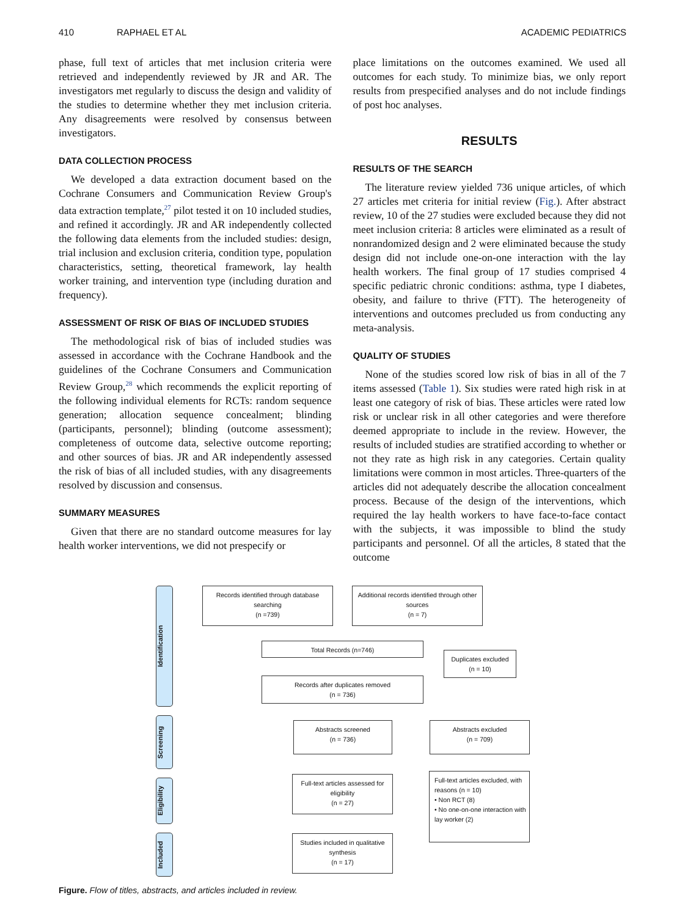410 RAPHAEL ET AL ACADEMIC PEDIATRICS
phase, full text of articles that met inclusion criteria were retrieved and independently reviewed by JR and AR. The investigators met regularly to discuss the design and validity of the studies to determine whether they met inclusion criteria. Any disagreements were resolved by consensus between investigators.
DATA COLLECTION PROCESS
We developed a data extraction document based on the Cochrane Consumers and Communication Review Group's data extraction template,<sup>27</sup> pilot tested it on 10 included studies, and refined it accordingly. JR and AR independently collected the following data elements from the included studies: design, trial inclusion and exclusion criteria, condition type, population characteristics, setting, theoretical framework, lay health worker training, and intervention type (including duration and frequency).
ASSESSMENT OF RISK OF BIAS OF INCLUDED STUDIES
The methodological risk of bias of included studies was assessed in accordance with the Cochrane Handbook and the guidelines of the Cochrane Consumers and Communication Review Group,<sup>28</sup> which recommends the explicit reporting of the following individual elements for RCTs: random sequence generation; allocation sequence concealment; blinding (participants, personnel); blinding (outcome assessment); completeness of outcome data, selective outcome reporting; and other sources of bias. JR and AR independently assessed the risk of bias of all included studies, with any disagreements resolved by discussion and consensus.
SUMMARY MEASURES
Given that there are no standard outcome measures for lay health worker interventions, we did not prespecify or
place limitations on the outcomes examined. We used all outcomes for each study. To minimize bias, we only report results from prespecified analyses and do not include findings of post hoc analyses.
RESULTS
RESULTS OF THE SEARCH
The literature review yielded 736 unique articles, of which 27 articles met criteria for initial review (Fig.). After abstract review, 10 of the 27 studies were excluded because they did not meet inclusion criteria: 8 articles were eliminated as a result of nonrandomized design and 2 were eliminated because the study design did not include one-on-one interaction with the lay health workers. The final group of 17 studies comprised 4 specific pediatric chronic conditions: asthma, type I diabetes, obesity, and failure to thrive (FTT). The heterogeneity of interventions and outcomes precluded us from conducting any meta-analysis.
QUALITY OF STUDIES
None of the studies scored low risk of bias in all of the 7 items assessed (Table 1). Six studies were rated high risk in at least one category of risk of bias. These articles were rated low risk or unclear risk in all other categories and were therefore deemed appropriate to include in the review. However, the results of included studies are stratified according to whether or not they rate as high risk in any categories. Certain quality limitations were common in most articles. Three-quarters of the articles did not adequately describe the allocation concealment process. Because of the design of the interventions, which required the lay health workers to have face-to-face contact with the subjects, it was impossible to blind the study participants and personnel. Of all the articles, 8 stated that the outcome
Identification
Screening
Eligibility
Included
Records identified through database searching
(n =739)
Additional records identified through other sources
(n = 7)
Total Records (n=746)
Duplicates excluded
(n = 10)
Records after duplicates removed
(n = 736)
Abstracts screened
(n = 736)
Abstracts excluded
(n = 709)
Full-text articles assessed for eligibility
(n = 27)
Full-text articles excluded, with reasons (n = 10)
• Non RCT (8)
• No one-on-one interaction with lay worker (2)
Studies included in qualitative synthesis
(n = 17)
Figure. Flow of titles, abstracts, and articles included in review.